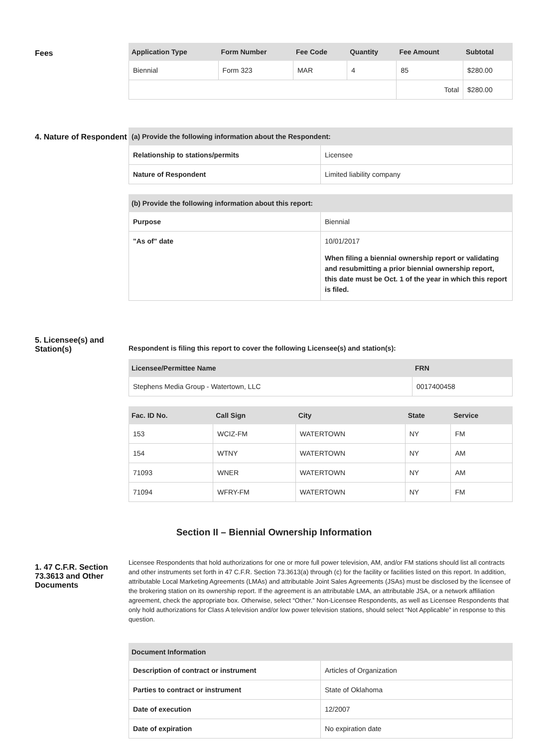Fees
| Application Type | Form Number | Fee Code | Quantity | Fee Amount | Subtotal |
| --- | --- | --- | --- | --- | --- |
| Biennial | Form 323 | MAR | 4 | 85 | $280.00 |
| | | | | Total | $280.00 |
4. Nature of Respondent
| (a) Provide the following information about the Respondent: | |
| --- | --- |
| Relationship to stations/permits | Licensee |
| Nature of Respondent | Limited liability company |
| (b) Provide the following information about this report: | |
| --- | --- |
| Purpose | Biennial |
| "As of" date | 10/01/2017 When filing a biennial ownership report or validating and resubmitting a prior biennial ownership report, this date must be Oct. 1 of the year in which this report is filed. |
5. Licensee(s) and Station(s)
Respondent is filing this report to cover the following Licensee(s) and station(s):
| Licensee/Permittee Name | FRN |
| --- | --- |
| Stephens Media Group - Watertown, LLC | 0017400458 |
| Fac. ID No. | Call Sign | City | State | Service |
| --- | --- | --- | --- | --- |
| 153 | WCIZ-FM | WATERTOWN | NY | FM |
| 154 | WTNY | WATERTOWN | NY | AM |
| 71093 | WNER | WATERTOWN | NY | AM |
| 71094 | WFRY-FM | WATERTOWN | NY | FM |
Section II – Biennial Ownership Information
1. 47 C.F.R. Section 73.3613 and Other Documents
Licensee Respondents that hold authorizations for one or more full power television, AM, and/or FM stations should list all contracts and other instruments set forth in 47 C.F.R. Section 73.3613(a) through (c) for the facility or facilities listed on this report. In addition, attributable Local Marketing Agreements (LMAs) and attributable Joint Sales Agreements (JSAs) must be disclosed by the licensee of the brokering station on its ownership report. If the agreement is an attributable LMA, an attributable JSA, or a network affiliation agreement, check the appropriate box. Otherwise, select “Other.” Non-Licensee Respondents, as well as Licensee Respondents that only hold authorizations for Class A television and/or low power television stations, should select “Not Applicable” in response to this question.
| Document Information | |
| --- | --- |
| Description of contract or instrument | Articles of Organization |
| Parties to contract or instrument | State of Oklahoma |
| Date of execution | 12/2007 |
| Date of expiration | No expiration date |